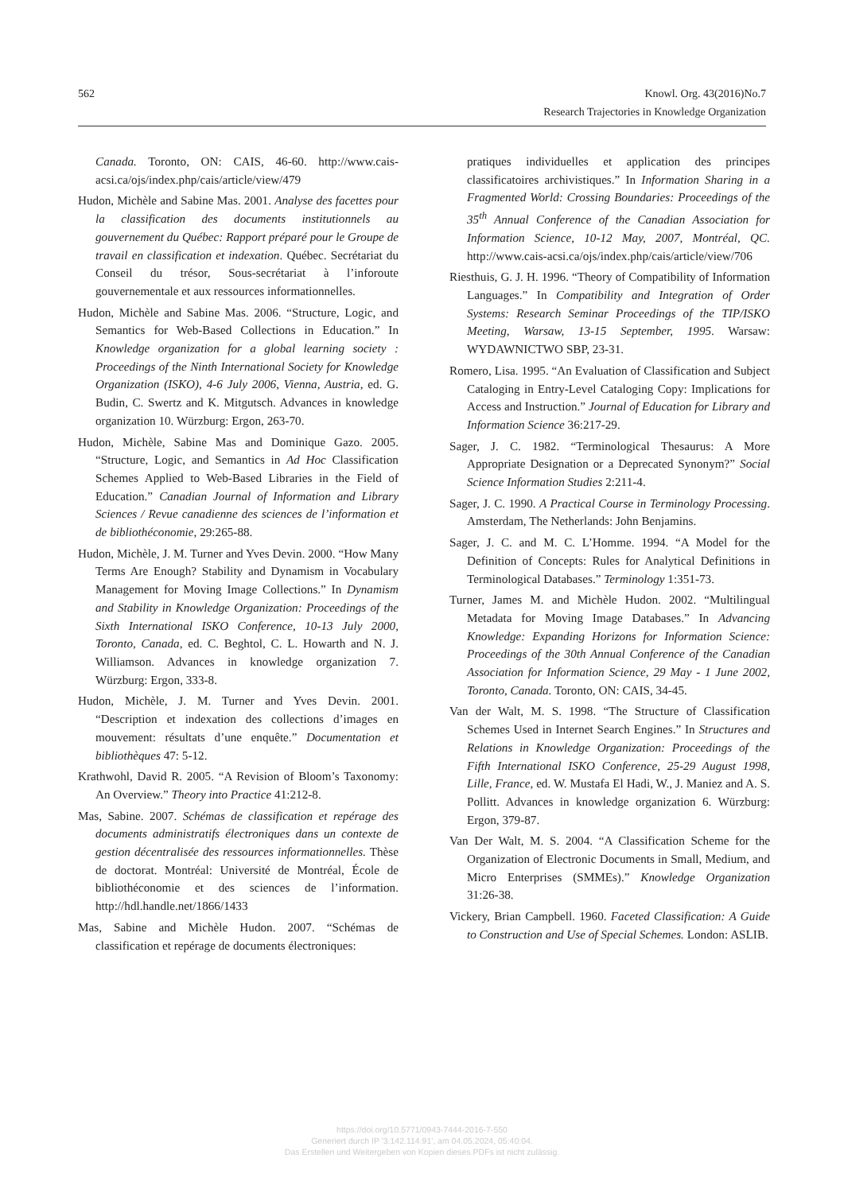562 Knowl. Org. 43(2016)No.7
Research Trajectories in Knowledge Organization
Canada. Toronto, ON: CAIS, 46-60. http://www.cais-acsi.ca/ojs/index.php/cais/article/view/479
Hudon, Michèle and Sabine Mas. 2001. Analyse des facettes pour la classification des documents institutionnels au gouvernement du Québec: Rapport préparé pour le Groupe de travail en classification et indexation. Québec. Secrétariat du Conseil du trésor, Sous-secrétariat à l’inforoute gouvernementale et aux ressources informationnelles.
Hudon, Michèle and Sabine Mas. 2006. “Structure, Logic, and Semantics for Web-Based Collections in Education.” In Knowledge organization for a global learning society : Proceedings of the Ninth International Society for Knowledge Organization (ISKO), 4-6 July 2006, Vienna, Austria, ed. G. Budin, C. Swertz and K. Mitgutsch. Advances in knowledge organization 10. Würzburg: Ergon, 263-70.
Hudon, Michèle, Sabine Mas and Dominique Gazo. 2005. “Structure, Logic, and Semantics in Ad Hoc Classification Schemes Applied to Web-Based Libraries in the Field of Education.” Canadian Journal of Information and Library Sciences / Revue canadienne des sciences de l’information et de bibliothéconomie, 29:265-88.
Hudon, Michèle, J. M. Turner and Yves Devin. 2000. “How Many Terms Are Enough? Stability and Dynamism in Vocabulary Management for Moving Image Collections.” In Dynamism and Stability in Knowledge Organization: Proceedings of the Sixth International ISKO Conference, 10-13 July 2000, Toronto, Canada, ed. C. Beghtol, C. L. Howarth and N. J. Williamson. Advances in knowledge organization 7. Würzburg: Ergon, 333-8.
Hudon, Michèle, J. M. Turner and Yves Devin. 2001. “Description et indexation des collections d’images en mouvement: résultats d’une enquête.” Documentation et bibliothèques 47: 5-12.
Krathwohl, David R. 2005. “A Revision of Bloom’s Taxonomy: An Overview.” Theory into Practice 41:212-8.
Mas, Sabine. 2007. Schémas de classification et repérage des documents administratifs électroniques dans un contexte de gestion décentralisée des ressources informationnelles. Thèse de doctorat. Montréal: Université de Montréal, École de bibliothéconomie et des sciences de l’information. http://hdl.handle.net/1866/1433
Mas, Sabine and Michèle Hudon. 2007. “Schémas de classification et repérage de documents électroniques:
pratiques individuelles et application des principes classificatoires archivistiques.” In Information Sharing in a Fragmented World: Crossing Boundaries: Proceedings of the 35<sup>th</sup> Annual Conference of the Canadian Association for Information Science, 10-12 May, 2007, Montréal, QC. http://www.cais-acsi.ca/ojs/index.php/cais/article/view/706
Riesthuis, G. J. H. 1996. “Theory of Compatibility of Information Languages.” In Compatibility and Integration of Order Systems: Research Seminar Proceedings of the TIP/ISKO Meeting, Warsaw, 13-15 September, 1995. Warsaw: WYDAWNICTWO SBP, 23-31.
Romero, Lisa. 1995. “An Evaluation of Classification and Subject Cataloging in Entry-Level Cataloging Copy: Implications for Access and Instruction.” Journal of Education for Library and Information Science 36:217-29.
Sager, J. C. 1982. “Terminological Thesaurus: A More Appropriate Designation or a Deprecated Synonym?” Social Science Information Studies 2:211-4.
Sager, J. C. 1990. A Practical Course in Terminology Processing. Amsterdam, The Netherlands: John Benjamins.
Sager, J. C. and M. C. L’Homme. 1994. “A Model for the Definition of Concepts: Rules for Analytical Definitions in Terminological Databases.” Terminology 1:351-73.
Turner, James M. and Michèle Hudon. 2002. “Multilingual Metadata for Moving Image Databases.” In Advancing Knowledge: Expanding Horizons for Information Science: Proceedings of the 30th Annual Conference of the Canadian Association for Information Science, 29 May - 1 June 2002, Toronto, Canada. Toronto, ON: CAIS, 34-45.
Van der Walt, M. S. 1998. “The Structure of Classification Schemes Used in Internet Search Engines.” In Structures and Relations in Knowledge Organization: Proceedings of the Fifth International ISKO Conference, 25-29 August 1998, Lille, France, ed. W. Mustafa El Hadi, W., J. Maniez and A. S. Pollitt. Advances in knowledge organization 6. Würzburg: Ergon, 379-87.
Van Der Walt, M. S. 2004. “A Classification Scheme for the Organization of Electronic Documents in Small, Medium, and Micro Enterprises (SMMEs).” Knowledge Organization 31:26-38.
Vickery, Brian Campbell. 1960. Faceted Classification: A Guide to Construction and Use of Special Schemes. London: ASLIB.
https://doi.org/10.5771/0943-7444-2016-7-550
Generiert durch IP '3.142.114.91', am 04.05.2024, 05:40:04.
Das Erstellen und Weitergeben von Kopien dieses PDFs ist nicht zulässig.